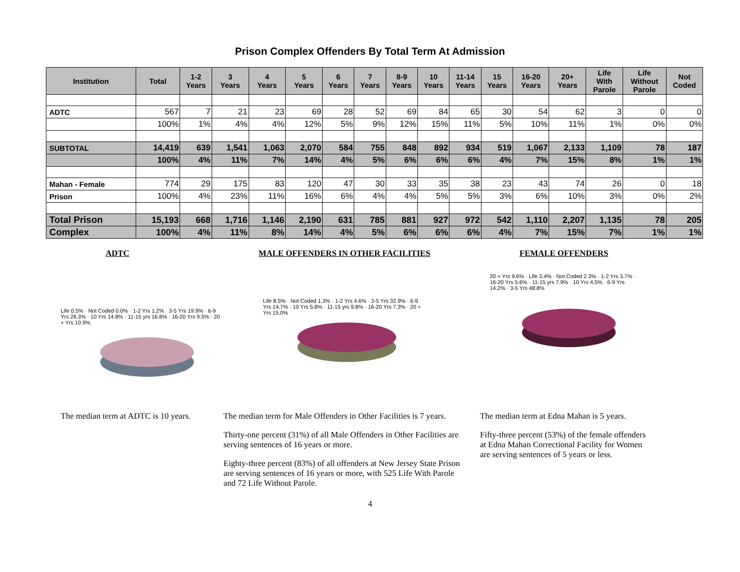Prison Complex Offenders By Total Term At Admission
| Institution | Total | 1-2 Years | 3 Years | 4 Years | 5 Years | 6 Years | 7 Years | 8-9 Years | 10 Years | 11-14 Years | 15 Years | 16-20 Years | 20+ Years | Life With Parole | Life Without Parole | Not Coded |
| --- | --- | --- | --- | --- | --- | --- | --- | --- | --- | --- | --- | --- | --- | --- | --- | --- |
| ADTC | 567 | 7 | 21 | 23 | 69 | 28 | 52 | 69 | 84 | 65 | 30 | 54 | 62 | 3 | 0 | 0 |
| | 100% | 1% | 4% | 4% | 12% | 5% | 9% | 12% | 15% | 11% | 5% | 10% | 11% | 1% | 0% | 0% |
| SUBTOTAL | 14,419 | 639 | 1,541 | 1,063 | 2,070 | 584 | 755 | 848 | 892 | 934 | 519 | 1,067 | 2,133 | 1,109 | 78 | 187 |
| | 100% | 4% | 11% | 7% | 14% | 4% | 5% | 6% | 6% | 6% | 4% | 7% | 15% | 8% | 1% | 1% |
| Mahan - Female | 774 | 29 | 175 | 83 | 120 | 47 | 30 | 33 | 35 | 38 | 23 | 43 | 74 | 26 | 0 | 18 |
| Prison | 100% | 4% | 23% | 11% | 16% | 6% | 4% | 4% | 5% | 5% | 3% | 6% | 10% | 3% | 0% | 2% |
| Total Prison | 15,193 | 668 | 1,716 | 1,146 | 2,190 | 631 | 785 | 881 | 927 | 972 | 542 | 1,110 | 2,207 | 1,135 | 78 | 205 |
| Complex | 100% | 4% | 11% | 8% | 14% | 4% | 5% | 6% | 6% | 6% | 4% | 7% | 15% | 7% | 1% | 1% |
ADTC
Life 0.5% · Not Coded 0.0% · 1-2 Yrs 1.2% · 3-5 Yrs 19.9% · 6-9 Yrs 26.3% · 10 Yrs 14.8% · 11-15 yrs 16.8% · 16-20 Yrs 9.5% · 20 + Yrs 10.9%
The median term at ADTC is 10 years.
MALE OFFENDERS IN OTHER FACILITIES
Life 8.5% · Not Coded 1.3% · 1-2 Yrs 4.6% · 3-5 Yrs 32.9% · 6-9 Yrs 14.7% · 10 Yrs 5.8% · 11-15 yrs 9.8% · 16-20 Yrs 7.3% · 20 + Yrs 15.0%
The median term for Male Offenders in Other Facilities is 7 years.
Thirty-one percent (31%) of all Male Offenders in Other Facilities are serving sentences of 16 years or more.
Eighty-three percent (83%) of all offenders at New Jersey State Prison are serving sentences of 16 years or more, with 525 Life With Parole and 72 Life Without Parole.
FEMALE OFFENDERS
20 + Yrs 9.6% · Life 3.4% · Not Coded 2.3% · 1-2 Yrs 3.7% · 16-20 Yrs 5.6% · 11-15 yrs 7.9% · 10 Yrs 4.5% · 6-9 Yrs 14.2% · 3-5 Yrs 48.8%
The median term at Edna Mahan is 5 years.
Fifty-three percent (53%) of the female offenders at Edna Mahan Correctional Facility for Women are serving sentences of 5 years or less.
4